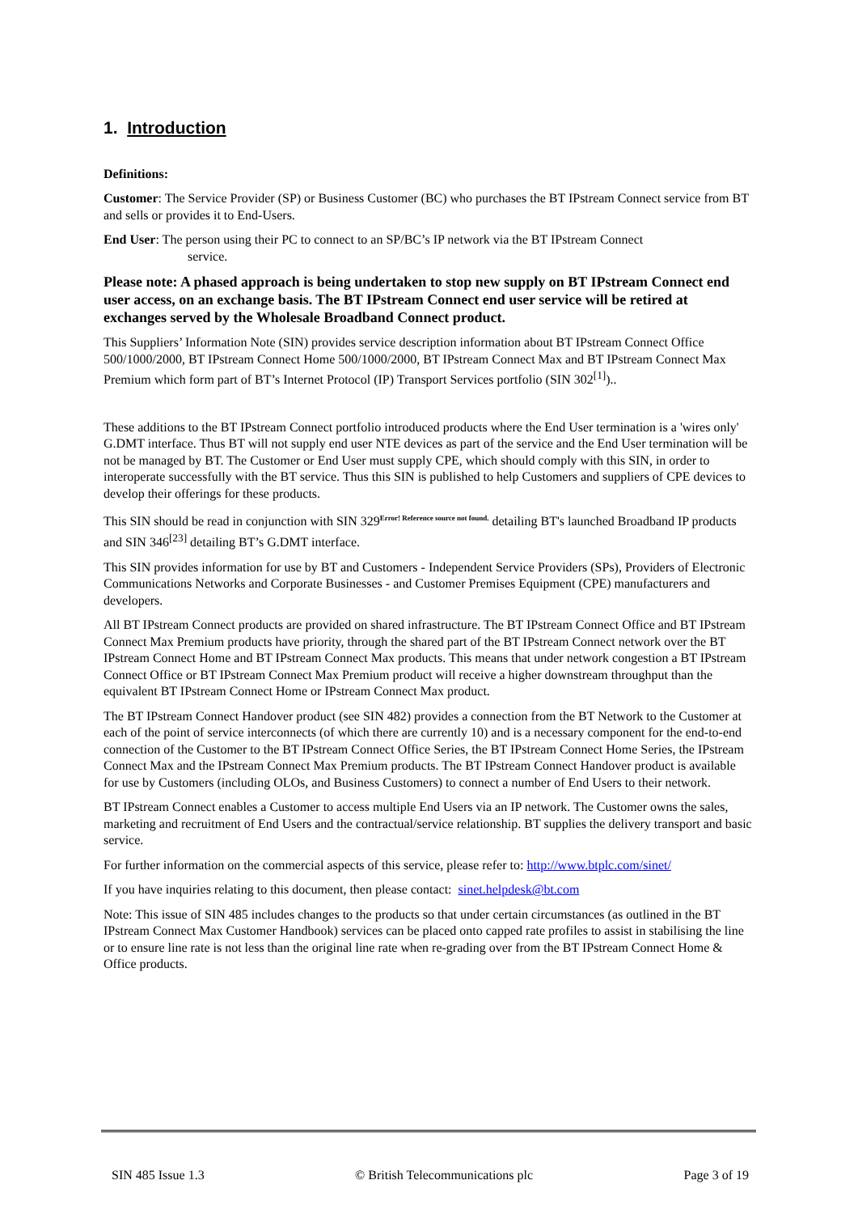1. Introduction
Definitions:
Customer: The Service Provider (SP) or Business Customer (BC) who purchases the BT IPstream Connect service from BT and sells or provides it to End-Users.
End User: The person using their PC to connect to an SP/BC’s IP network via the BT IPstream Connect
service.
Please note: A phased approach is being undertaken to stop new supply on BT IPstream Connect end user access, on an exchange basis. The BT IPstream Connect end user service will be retired at exchanges served by the Wholesale Broadband Connect product.
This Suppliers’ Information Note (SIN) provides service description information about BT IPstream Connect Office 500/1000/2000, BT IPstream Connect Home 500/1000/2000, BT IPstream Connect Max and BT IPstream Connect Max Premium which form part of BT’s Internet Protocol (IP) Transport Services portfolio (SIN 302<sup>[1]</sup>)..
These additions to the BT IPstream Connect portfolio introduced products where the End User termination is a 'wires only' G.DMT interface. Thus BT will not supply end user NTE devices as part of the service and the End User termination will be not be managed by BT. The Customer or End User must supply CPE, which should comply with this SIN, in order to interoperate successfully with the BT service. Thus this SIN is published to help Customers and suppliers of CPE devices to develop their offerings for these products.
This SIN should be read in conjunction with SIN 329<sup>Error! Reference source not found.</sup> detailing BT's launched Broadband IP products and SIN 346<sup>[23]</sup> detailing BT’s G.DMT interface.
This SIN provides information for use by BT and Customers - Independent Service Providers (SPs), Providers of Electronic Communications Networks and Corporate Businesses - and Customer Premises Equipment (CPE) manufacturers and developers.
All BT IPstream Connect products are provided on shared infrastructure. The BT IPstream Connect Office and BT IPstream Connect Max Premium products have priority, through the shared part of the BT IPstream Connect network over the BT IPstream Connect Home and BT IPstream Connect Max products. This means that under network congestion a BT IPstream Connect Office or BT IPstream Connect Max Premium product will receive a higher downstream throughput than the equivalent BT IPstream Connect Home or IPstream Connect Max product.
The BT IPstream Connect Handover product (see SIN 482) provides a connection from the BT Network to the Customer at each of the point of service interconnects (of which there are currently 10) and is a necessary component for the end-to-end connection of the Customer to the BT IPstream Connect Office Series, the BT IPstream Connect Home Series, the IPstream Connect Max and the IPstream Connect Max Premium products. The BT IPstream Connect Handover product is available for use by Customers (including OLOs, and Business Customers) to connect a number of End Users to their network.
BT IPstream Connect enables a Customer to access multiple End Users via an IP network. The Customer owns the sales, marketing and recruitment of End Users and the contractual/service relationship. BT supplies the delivery transport and basic service.
For further information on the commercial aspects of this service, please refer to: http://www.btplc.com/sinet/
If you have inquiries relating to this document, then please contact: sinet.helpdesk@bt.com
Note: This issue of SIN 485 includes changes to the products so that under certain circumstances (as outlined in the BT IPstream Connect Max Customer Handbook) services can be placed onto capped rate profiles to assist in stabilising the line or to ensure line rate is not less than the original line rate when re-grading over from the BT IPstream Connect Home & Office products.
SIN 485 Issue 1.3 © British Telecommunications plc Page 3 of 19